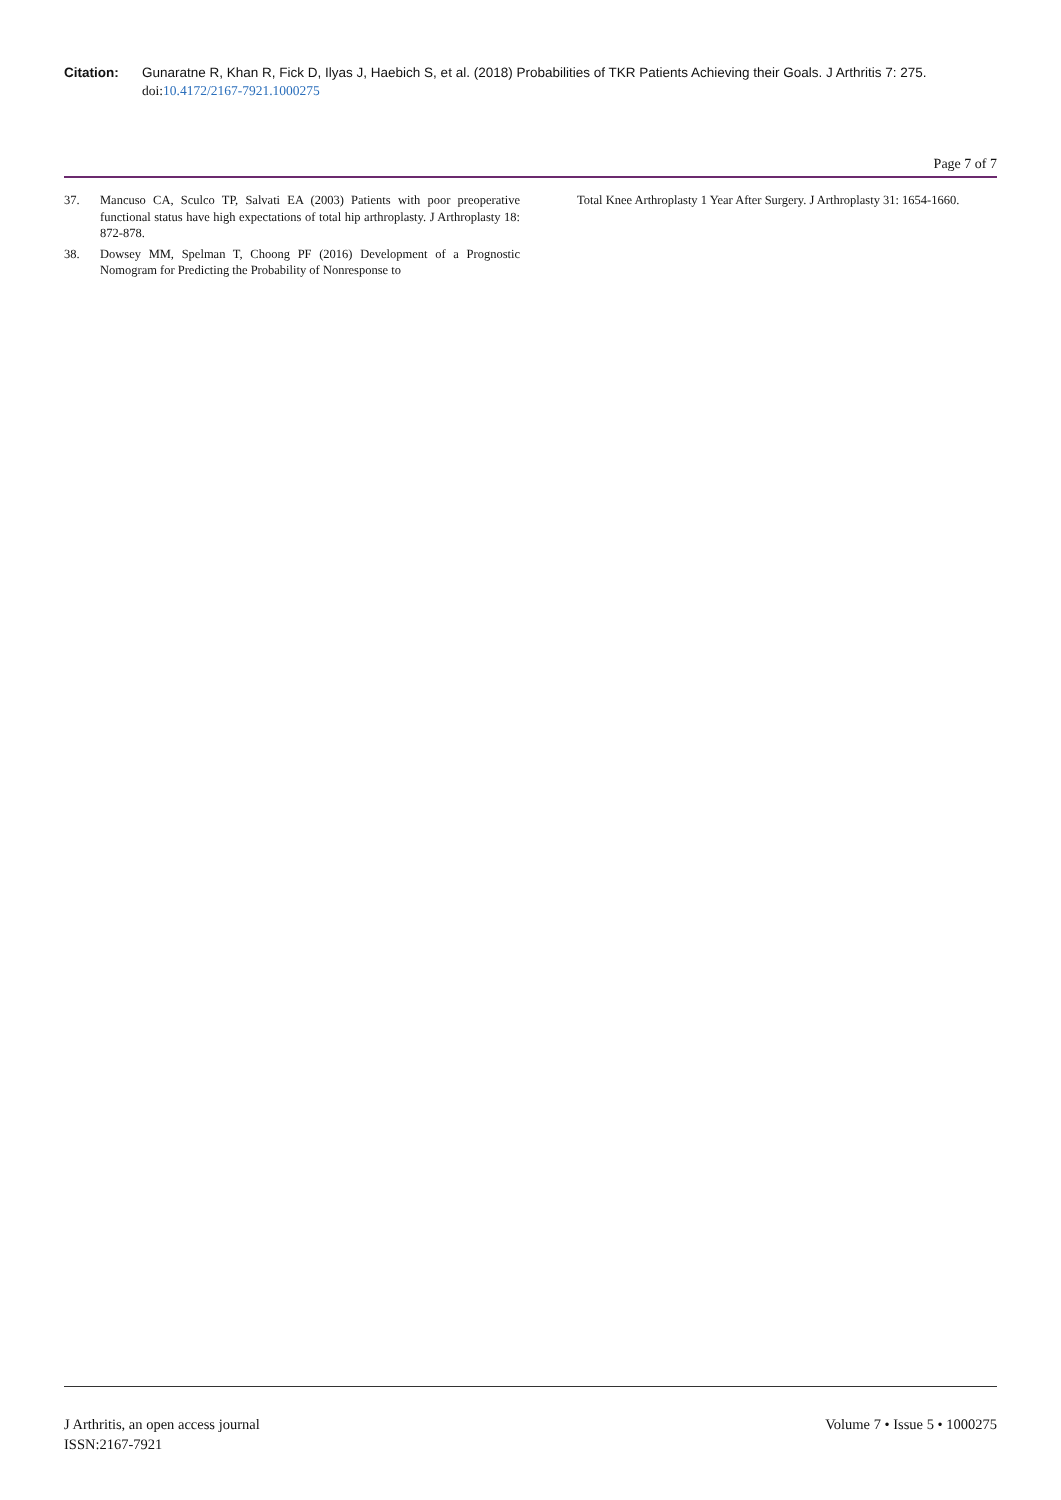Citation: Gunaratne R, Khan R, Fick D, Ilyas J, Haebich S, et al. (2018) Probabilities of TKR Patients Achieving their Goals. J Arthritis 7: 275. doi:10.4172/2167-7921.1000275
Page 7 of 7
37. Mancuso CA, Sculco TP, Salvati EA (2003) Patients with poor preoperative functional status have high expectations of total hip arthroplasty. J Arthroplasty 18: 872-878.
38. Dowsey MM, Spelman T, Choong PF (2016) Development of a Prognostic Nomogram for Predicting the Probability of Nonresponse to
Total Knee Arthroplasty 1 Year After Surgery. J Arthroplasty 31: 1654-1660.
J Arthritis, an open access journal
ISSN:2167-7921
Volume 7 • Issue 5 • 1000275